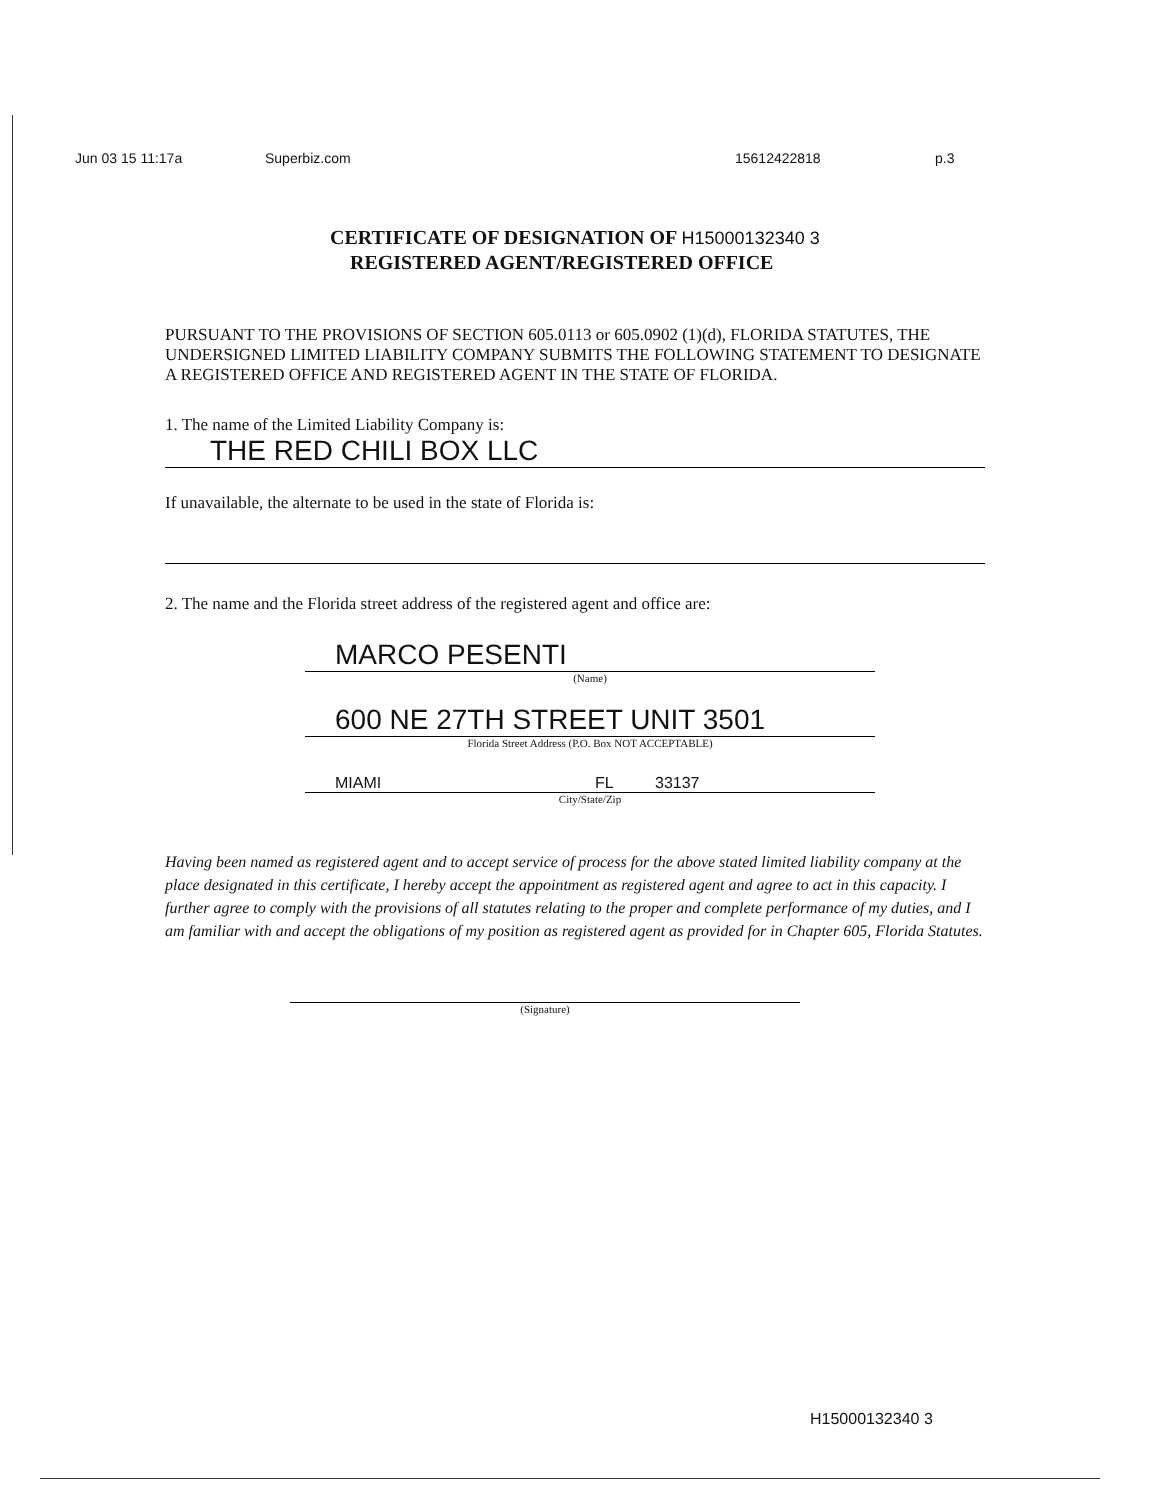Jun 03 15 11:17a Superbiz.com 15612422818 p.3
CERTIFICATE OF DESIGNATION OF H15000132340 3
REGISTERED AGENT/REGISTERED OFFICE
PURSUANT TO THE PROVISIONS OF SECTION 605.0113 or 605.0902 (1)(d), FLORIDA STATUTES, THE UNDERSIGNED LIMITED LIABILITY COMPANY SUBMITS THE FOLLOWING STATEMENT TO DESIGNATE A REGISTERED OFFICE AND REGISTERED AGENT IN THE STATE OF FLORIDA.
1. The name of the Limited Liability Company is:
THE RED CHILI BOX LLC
If unavailable, the alternate to be used in the state of Florida is:
2. The name and the Florida street address of the registered agent and office are:
MARCO PESENTI
(Name)
600 NE 27TH STREET UNIT 3501
Florida Street Address (P.O. Box NOT ACCEPTABLE)
MIAMI FL 33137
City/State/Zip
Having been named as registered agent and to accept service of process for the above stated limited liability company at the place designated in this certificate, I hereby accept the appointment as registered agent and agree to act in this capacity. I further agree to comply with the provisions of all statutes relating to the proper and complete performance of my duties, and I am familiar with and accept the obligations of my position as registered agent as provided for in Chapter 605, Florida Statutes.
(Signature)
H15000132340 3